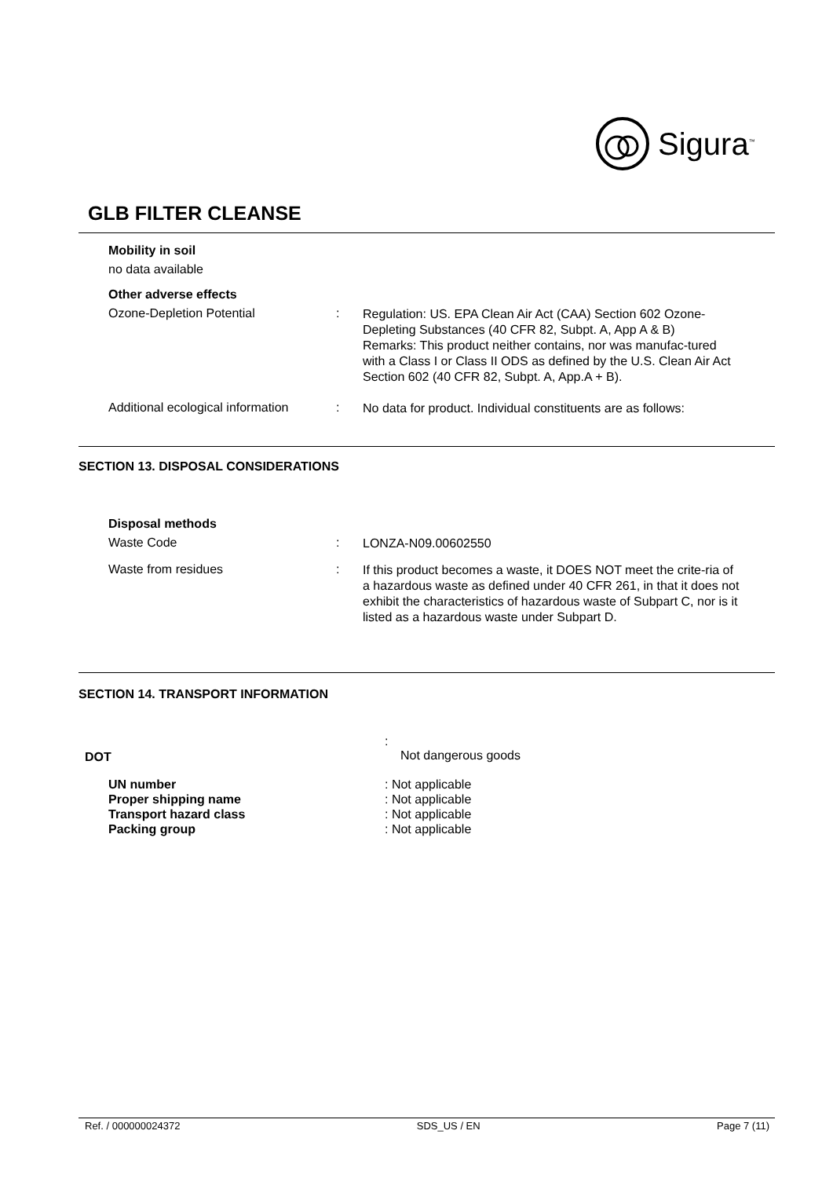Sigura<sup>™</sup>
GLB FILTER CLEANSE
Mobility in soil
no data available
Other adverse effects
Ozone-Depletion Potential :
Regulation: US. EPA Clean Air Act (CAA) Section 602 Ozone-Depleting Substances (40 CFR 82, Subpt. A, App A & B)
Remarks: This product neither contains, nor was manufac-tured with a Class I or Class II ODS as defined by the U.S. Clean Air Act Section 602 (40 CFR 82, Subpt. A, App.A + B).
Additional ecological information
:
No data for product. Individual constituents are as follows:
SECTION 13. DISPOSAL CONSIDERATIONS
Disposal methods
Waste Code :
LONZA-N09.00602550
Waste from residues :
If this product becomes a waste, it DOES NOT meet the crite-ria of a hazardous waste as defined under 40 CFR 261, in that it does not exhibit the characteristics of hazardous waste of Subpart C, nor is it listed as a hazardous waste under Subpart D.
SECTION 14. TRANSPORT INFORMATION
DOT
:
Not dangerous goods
UN number
Proper shipping name
Transport hazard class
Packing group
: Not applicable
: Not applicable
: Not applicable
: Not applicable
Ref. / 000000024372 SDS_US / EN Page 7 (11)